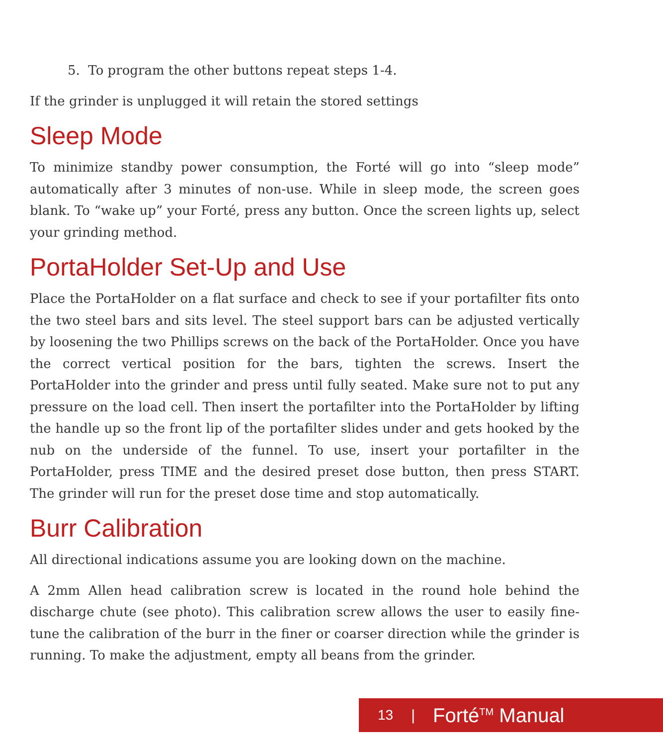5. To program the other buttons repeat steps 1-4.
If the grinder is unplugged it will retain the stored settings
Sleep Mode
To minimize standby power consumption, the Forté will go into “sleep mode” automatically after 3 minutes of non-use. While in sleep mode, the screen goes blank. To “wake up” your Forté, press any button. Once the screen lights up, select your grinding method.
PortaHolder Set-Up and Use
Place the PortaHolder on a flat surface and check to see if your portafilter fits onto the two steel bars and sits level. The steel support bars can be adjusted vertically by loosening the two Phillips screws on the back of the PortaHolder. Once you have the correct vertical position for the bars, tighten the screws. Insert the PortaHolder into the grinder and press until fully seated. Make sure not to put any pressure on the load cell. Then insert the portafilter into the PortaHolder by lifting the handle up so the front lip of the portafilter slides under and gets hooked by the nub on the underside of the funnel. To use, insert your portafilter in the PortaHolder, press TIME and the desired preset dose button, then press START. The grinder will run for the preset dose time and stop automatically.
Burr Calibration
All directional indications assume you are looking down on the machine.
A 2mm Allen head calibration screw is located in the round hole behind the discharge chute (see photo). This calibration screw allows the user to easily fine-tune the calibration of the burr in the finer or coarser direction while the grinder is running. To make the adjustment, empty all beans from the grinder.
13 | Forté<sup>TM</sup> Manual